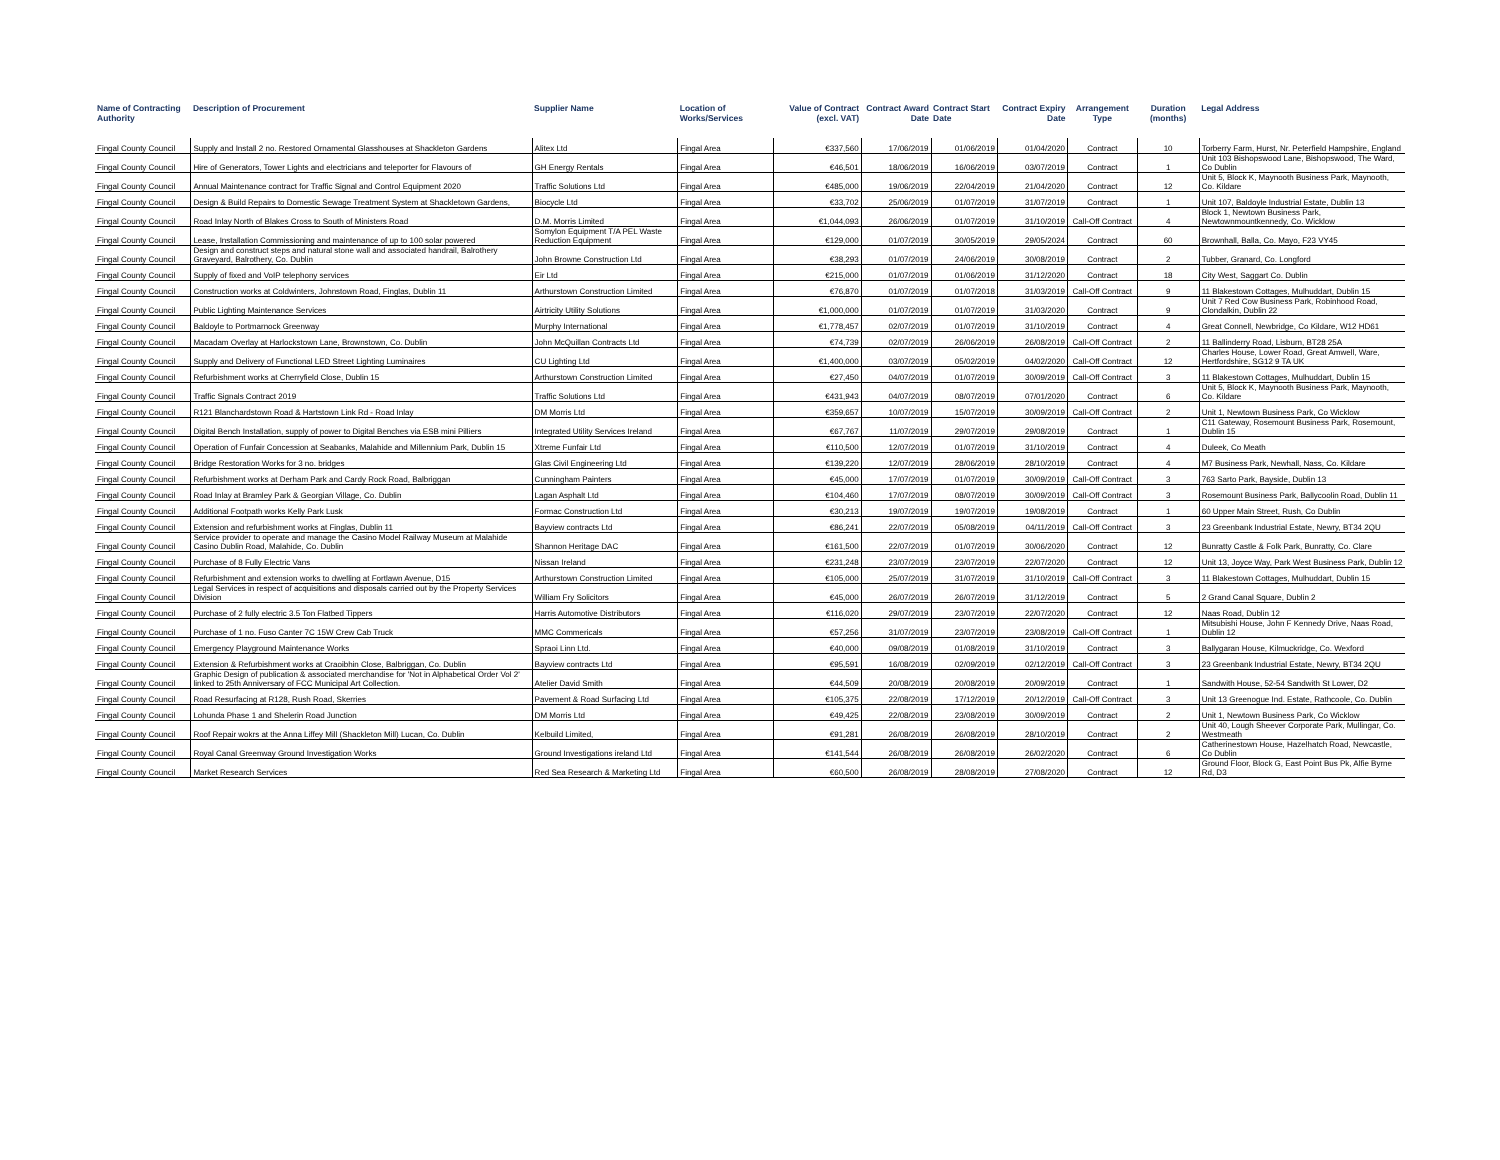| Name of Contracting Authority | Description of Procurement | Supplier Name | Location of Works/Services | Value of Contract (excl. VAT) | Contract Award Date | Contract Start Date | Contract Expiry Date | Arrangement Type | Duration (months) | Legal Address |
| --- | --- | --- | --- | --- | --- | --- | --- | --- | --- | --- |
| Fingal County Council | Supply and Install 2 no. Restored Ornamental Glasshouses at Shackleton Gardens | Alitex Ltd | Fingal Area | €337,560 | 17/06/2019 | 01/06/2019 | 01/04/2020 | Contract | 10 | Torberry Farm, Hurst, Nr. Peterfield Hampshire, England |
| Fingal County Council | Hire of Generators, Tower Lights and electricians and teleporter for Flavours of | GH Energy Rentals | Fingal Area | €46,501 | 18/06/2019 | 16/06/2019 | 03/07/2019 | Contract | 1 | Unit 103 Bishopswood Lane, Bishopswood, The Ward, Co Dublin |
| Fingal County Council | Annual Maintenance contract for Traffic Signal and Control Equipment 2020 | Traffic Solutions Ltd | Fingal Area | €485,000 | 19/06/2019 | 22/04/2019 | 21/04/2020 | Contract | 12 | Unit 5, Block K, Maynooth Business Park, Maynooth, Co. Kildare |
| Fingal County Council | Design & Build Repairs to Domestic Sewage Treatment System at Shackletown Gardens, | Biocycle Ltd | Fingal Area | €33,702 | 25/06/2019 | 01/07/2019 | 31/07/2019 | Contract | 1 | Unit 107, Baldoyle Industrial Estate, Dublin 13 |
| Fingal County Council | Road Inlay North of Blakes Cross to South of Ministers Road | D.M. Morris Limited | Fingal Area | €1,044,093 | 26/06/2019 | 01/07/2019 | 31/10/2019 | Call-Off Contract | 4 | Block 1, Newtown Business Park, Newtownmountkennedy, Co. Wicklow |
| Fingal County Council | Lease, Installation Commissioning and maintenance of up to 100 solar powered | Somylon Equipment T/A PEL Waste Reduction Equipment | Fingal Area | €129,000 | 01/07/2019 | 30/05/2019 | 29/05/2024 | Contract | 60 | Brownhall, Balla, Co. Mayo, F23 VY45 |
| Fingal County Council | Design and construct steps and natural stone wall and associated handrail, Balrothery Graveyard, Balrothery, Co. Dublin | John Browne Construction Ltd | Fingal Area | €38,293 | 01/07/2019 | 24/06/2019 | 30/08/2019 | Contract | 2 | Tubber, Granard, Co. Longford |
| Fingal County Council | Supply of fixed and VoIP telephony services | Eir Ltd | Fingal Area | €215,000 | 01/07/2019 | 01/06/2019 | 31/12/2020 | Contract | 18 | City West, Saggart Co. Dublin |
| Fingal County Council | Construction works at Coldwinters, Johnstown Road, Finglas, Dublin 11 | Arthurstown Construction Limited | Fingal Area | €76,870 | 01/07/2019 | 01/07/2018 | 31/03/2019 | Call-Off Contract | 9 | 11 Blakestown Cottages, Mulhuddart, Dublin 15 |
| Fingal County Council | Public Lighting Maintenance Services | Airtricity Utility Solutions | Fingal Area | €1,000,000 | 01/07/2019 | 01/07/2019 | 31/03/2020 | Contract | 9 | Unit 7 Red Cow Business Park, Robinhood Road, Clondalkin, Dublin 22 |
| Fingal County Council | Baldoyle to Portmarnock Greenway | Murphy International | Fingal Area | €1,778,457 | 02/07/2019 | 01/07/2019 | 31/10/2019 | Contract | 4 | Great Connell, Newbridge, Co Kildare, W12 HD61 |
| Fingal County Council | Macadam Overlay at Harlockstown Lane, Brownstown, Co. Dublin | John McQuillan Contracts Ltd | Fingal Area | €74,739 | 02/07/2019 | 26/06/2019 | 26/08/2019 | Call-Off Contract | 2 | 11 Ballinderry Road, Lisburn, BT28 25A |
| Fingal County Council | Supply and Delivery of Functional LED Street Lighting Luminaires | CU Lighting Ltd | Fingal Area | €1,400,000 | 03/07/2019 | 05/02/2019 | 04/02/2020 | Call-Off Contract | 12 | Charles House, Lower Road, Great Amwell, Ware, Hertfordshire, SG12 9 TA UK |
| Fingal County Council | Refurbishment works at Cherryfield Close, Dublin 15 | Arthurstown Construction Limited | Fingal Area | €27,450 | 04/07/2019 | 01/07/2019 | 30/09/2019 | Call-Off Contract | 3 | 11 Blakestown Cottages, Mulhuddart, Dublin 15 |
| Fingal County Council | Traffic Signals Contract 2019 | Traffic Solutions Ltd | Fingal Area | €431,943 | 04/07/2019 | 08/07/2019 | 07/01/2020 | Contract | 6 | Unit 5, Block K, Maynooth Business Park, Maynooth, Co. Kildare |
| Fingal County Council | R121 Blanchardstown Road & Hartstown Link Rd - Road Inlay | DM Morris Ltd | Fingal Area | €359,657 | 10/07/2019 | 15/07/2019 | 30/09/2019 | Call-Off Contract | 2 | Unit 1, Newtown Business Park, Co Wicklow |
| Fingal County Council | Digital Bench Installation, supply of power to Digital Benches via ESB mini Pilliers | Integrated Utility Services Ireland | Fingal Area | €67,767 | 11/07/2019 | 29/07/2019 | 29/08/2019 | Contract | 1 | C11 Gateway, Rosemount Business Park, Rosemount, Dublin 15 |
| Fingal County Council | Operation of Funfair Concession at Seabanks, Malahide and Millennium Park, Dublin 15 | Xtreme Funfair Ltd | Fingal Area | €110,500 | 12/07/2019 | 01/07/2019 | 31/10/2019 | Contract | 4 | Duleek, Co Meath |
| Fingal County Council | Bridge Restoration Works for 3 no. bridges | Glas Civil Engineering Ltd | Fingal Area | €139,220 | 12/07/2019 | 28/06/2019 | 28/10/2019 | Contract | 4 | M7 Business Park, Newhall, Nass, Co. Kildare |
| Fingal County Council | Refurbishment works at Derham Park and Cardy Rock Road, Balbriggan | Cunningham Painters | Fingal Area | €45,000 | 17/07/2019 | 01/07/2019 | 30/09/2019 | Call-Off Contract | 3 | 763 Sarto Park, Bayside, Dublin 13 |
| Fingal County Council | Road Inlay at Bramley Park & Georgian Village, Co. Dublin | Lagan Asphalt Ltd | Fingal Area | €104,460 | 17/07/2019 | 08/07/2019 | 30/09/2019 | Call-Off Contract | 3 | Rosemount Business Park, Ballycoolin Road, Dublin 11 |
| Fingal County Council | Additional Footpath works Kelly Park Lusk | Formac Construction Ltd | Fingal Area | €30,213 | 19/07/2019 | 19/07/2019 | 19/08/2019 | Contract | 1 | 60 Upper Main Street, Rush, Co Dublin |
| Fingal County Council | Extension and refurbishment works at Finglas, Dublin 11 | Bayview contracts Ltd | Fingal Area | €86,241 | 22/07/2019 | 05/08/2019 | 04/11/2019 | Call-Off Contract | 3 | 23 Greenbank Industrial Estate, Newry, BT34 2QU |
| Fingal County Council | Service provider to operate and manage the Casino Model Railway Museum at Malahide Casino Dublin Road, Malahide, Co. Dublin | Shannon Heritage DAC | Fingal Area | €161,500 | 22/07/2019 | 01/07/2019 | 30/06/2020 | Contract | 12 | Bunratty Castle & Folk Park, Bunratty, Co. Clare |
| Fingal County Council | Purchase of 8 Fully Electric Vans | Nissan Ireland | Fingal Area | €231,248 | 23/07/2019 | 23/07/2019 | 22/07/2020 | Contract | 12 | Unit 13, Joyce Way, Park West Business Park, Dublin 12 |
| Fingal County Council | Refurbishment and extension works to dwelling at Fortlawn Avenue, D15 | Arthurstown Construction Limited | Fingal Area | €105,000 | 25/07/2019 | 31/07/2019 | 31/10/2019 | Call-Off Contract | 3 | 11 Blakestown Cottages, Mulhuddart, Dublin 15 |
| Fingal County Council | Legal Services in respect of acquisitions and disposals carried out by the Property Services Division | William Fry Solicitors | Fingal Area | €45,000 | 26/07/2019 | 26/07/2019 | 31/12/2019 | Contract | 5 | 2 Grand Canal Square, Dublin 2 |
| Fingal County Council | Purchase of 2 fully electric 3.5 Ton Flatbed Tippers | Harris Automotive Distributors | Fingal Area | €116,020 | 29/07/2019 | 23/07/2019 | 22/07/2020 | Contract | 12 | Naas Road, Dublin 12 |
| Fingal County Council | Purchase of 1 no. Fuso Canter 7C 15W Crew Cab Truck | MMC Commericals | Fingal Area | €57,256 | 31/07/2019 | 23/07/2019 | 23/08/2019 | Call-Off Contract | 1 | Mitsubishi House, John F Kennedy Drive, Naas Road, Dublin 12 |
| Fingal County Council | Emergency Playground Maintenance Works | Spraoi Linn Ltd. | Fingal Area | €40,000 | 09/08/2019 | 01/08/2019 | 31/10/2019 | Contract | 3 | Ballygaran House, Kilmuckridge, Co. Wexford |
| Fingal County Council | Extension & Refurbishment works at Craoibhin Close, Balbriggan, Co. Dublin | Bayview contracts Ltd | Fingal Area | €95,591 | 16/08/2019 | 02/09/2019 | 02/12/2019 | Call-Off Contract | 3 | 23 Greenbank Industrial Estate, Newry, BT34 2QU |
| Fingal County Council | Graphic Design of publication & associated merchandise for 'Not in Alphabetical Order Vol 2' linked to 25th Anniversary of FCC Municipal Art Collection. | Atelier David Smith | Fingal Area | €44,509 | 20/08/2019 | 20/08/2019 | 20/09/2019 | Contract | 1 | Sandwith House, 52-54 Sandwith St Lower, D2 |
| Fingal County Council | Road Resurfacing at R128, Rush Road, Skerries | Pavement & Road Surfacing Ltd | Fingal Area | €105,375 | 22/08/2019 | 17/12/2019 | 20/12/2019 | Call-Off Contract | 3 | Unit 13 Greenogue Ind. Estate, Rathcoole, Co. Dublin |
| Fingal County Council | Lohunda Phase 1 and Shelerin Road Junction | DM Morris Ltd | Fingal Area | €49,425 | 22/08/2019 | 23/08/2019 | 30/09/2019 | Contract | 2 | Unit 1, Newtown Business Park, Co Wicklow |
| Fingal County Council | Roof Repair wokrs at the Anna Liffey Mill (Shackleton Mill) Lucan, Co. Dublin | Kelbuild Limited, | Fingal Area | €91,281 | 26/08/2019 | 26/08/2019 | 28/10/2019 | Contract | 2 | Unit 40, Lough Sheever Corporate Park, Mullingar, Co. Westmeath |
| Fingal County Council | Royal Canal Greenway Ground Investigation Works | Ground Investigations ireland Ltd | Fingal Area | €141,544 | 26/08/2019 | 26/08/2019 | 26/02/2020 | Contract | 6 | Catherinestown House, Hazelhatch Road, Newcastle, Co Dublin |
| Fingal County Council | Market Research Services | Red Sea Research & Marketing Ltd | Fingal Area | €60,500 | 26/08/2019 | 28/08/2019 | 27/08/2020 | Contract | 12 | Ground Floor, Block G, East Point Bus Pk, Alfie Byrne Rd, D3 |